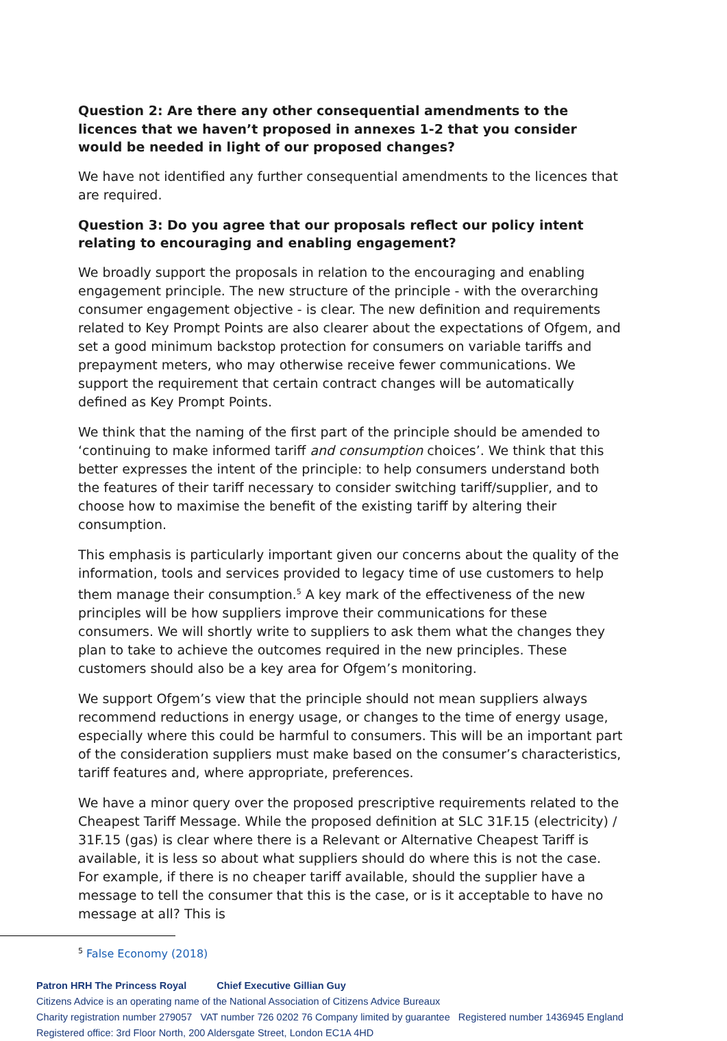Question 2: Are there any other consequential amendments to the licences that we haven’t proposed in annexes 1-2 that you consider would be needed in light of our proposed changes?
We have not identified any further consequential amendments to the licences that are required.
Question 3: Do you agree that our proposals reflect our policy intent relating to encouraging and enabling engagement?
We broadly support the proposals in relation to the encouraging and enabling engagement principle. The new structure of the principle - with the overarching consumer engagement objective - is clear. The new definition and requirements related to Key Prompt Points are also clearer about the expectations of Ofgem, and set a good minimum backstop protection for consumers on variable tariffs and prepayment meters, who may otherwise receive fewer communications. We support the requirement that certain contract changes will be automatically defined as Key Prompt Points.
We think that the naming of the first part of the principle should be amended to ‘continuing to make informed tariff and consumption choices’. We think that this better expresses the intent of the principle: to help consumers understand both the features of their tariff necessary to consider switching tariff/supplier, and to choose how to maximise the benefit of the existing tariff by altering their consumption.
This emphasis is particularly important given our concerns about the quality of the information, tools and services provided to legacy time of use customers to help them manage their consumption.<sup>5</sup> A key mark of the effectiveness of the new principles will be how suppliers improve their communications for these consumers. We will shortly write to suppliers to ask them what the changes they plan to take to achieve the outcomes required in the new principles. These customers should also be a key area for Ofgem’s monitoring.
We support Ofgem’s view that the principle should not mean suppliers always recommend reductions in energy usage, or changes to the time of energy usage, especially where this could be harmful to consumers. This will be an important part of the consideration suppliers must make based on the consumer’s characteristics, tariff features and, where appropriate, preferences.
We have a minor query over the proposed prescriptive requirements related to the Cheapest Tariff Message. While the proposed definition at SLC 31F.15 (electricity) / 31F.15 (gas) is clear where there is a Relevant or Alternative Cheapest Tariff is available, it is less so about what suppliers should do where this is not the case. For example, if there is no cheaper tariff available, should the supplier have a message to tell the consumer that this is the case, or is it acceptable to have no message at all? This is
<sup>5</sup> False Economy (2018)
Patron HRH The Princess Royal Chief Executive Gillian Guy
Citizens Advice is an operating name of the National Association of Citizens Advice Bureaux
Charity registration number 279057 VAT number 726 0202 76 Company limited by guarantee Registered number 1436945 England
Registered office: 3rd Floor North, 200 Aldersgate Street, London EC1A 4HD